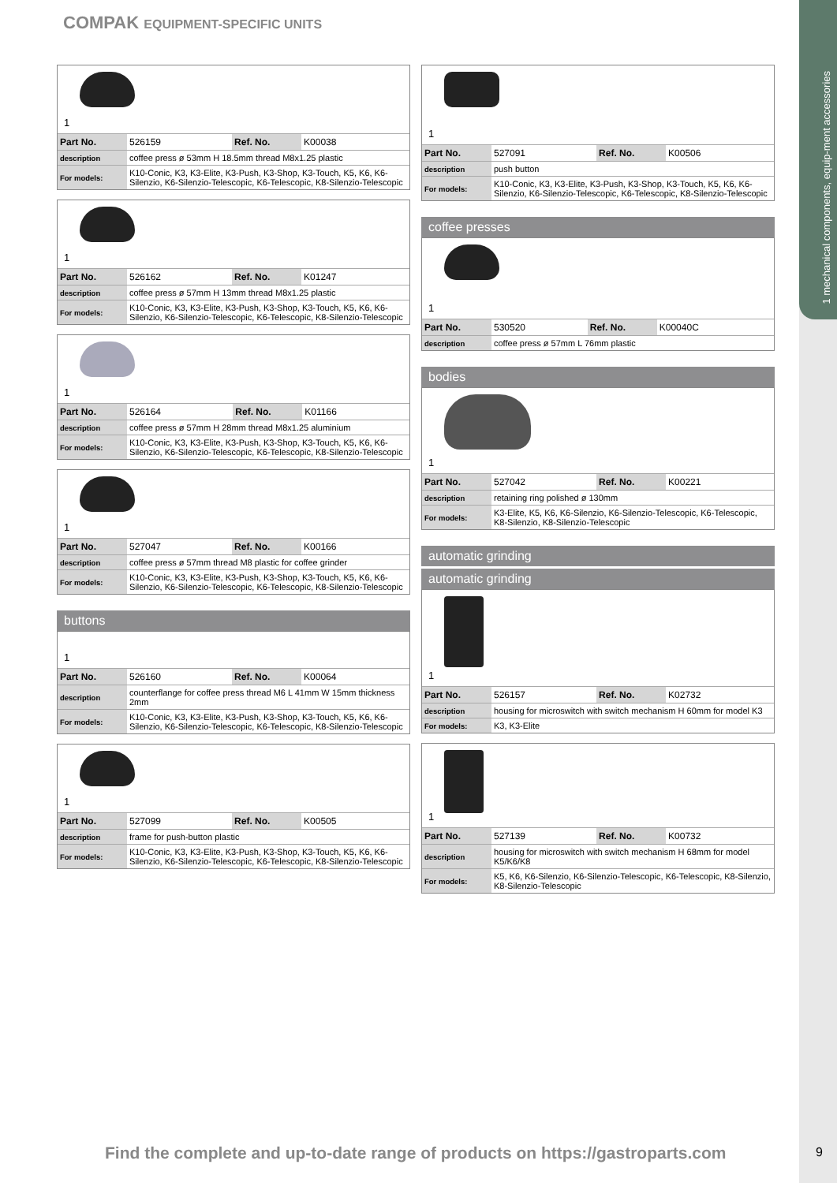1 mechanical components, equip-ment accessories
COMPAK EQUIPMENT-SPECIFIC UNITS
1
| Part No. | 526159 | Ref. No. | K00038 |
| description | coffee press ø 53mm H 18.5mm thread M8x1.25 plastic | | |
| For models: | K10-Conic, K3, K3-Elite, K3-Push, K3-Shop, K3-Touch, K5, K6, K6-Silenzio, K6-Silenzio-Telescopic, K6-Telescopic, K8-Silenzio-Telescopic | | |
1
| Part No. | 526162 | Ref. No. | K01247 |
| description | coffee press ø 57mm H 13mm thread M8x1.25 plastic | | |
| For models: | K10-Conic, K3, K3-Elite, K3-Push, K3-Shop, K3-Touch, K5, K6, K6-Silenzio, K6-Silenzio-Telescopic, K6-Telescopic, K8-Silenzio-Telescopic | | |
1
| Part No. | 526164 | Ref. No. | K01166 |
| description | coffee press ø 57mm H 28mm thread M8x1.25 aluminium | | |
| For models: | K10-Conic, K3, K3-Elite, K3-Push, K3-Shop, K3-Touch, K5, K6, K6-Silenzio, K6-Silenzio-Telescopic, K6-Telescopic, K8-Silenzio-Telescopic | | |
1
| Part No. | 527047 | Ref. No. | K00166 |
| description | coffee press ø 57mm thread M8 plastic for coffee grinder | | |
| For models: | K10-Conic, K3, K3-Elite, K3-Push, K3-Shop, K3-Touch, K5, K6, K6-Silenzio, K6-Silenzio-Telescopic, K6-Telescopic, K8-Silenzio-Telescopic | | |
buttons
1
| Part No. | 526160 | Ref. No. | K00064 |
| description | counterflange for coffee press thread M6 L 41mm W 15mm thickness 2mm | | |
| For models: | K10-Conic, K3, K3-Elite, K3-Push, K3-Shop, K3-Touch, K5, K6, K6-Silenzio, K6-Silenzio-Telescopic, K6-Telescopic, K8-Silenzio-Telescopic | | |
1
| Part No. | 527099 | Ref. No. | K00505 |
| description | frame for push-button plastic | | |
| For models: | K10-Conic, K3, K3-Elite, K3-Push, K3-Shop, K3-Touch, K5, K6, K6-Silenzio, K6-Silenzio-Telescopic, K6-Telescopic, K8-Silenzio-Telescopic | | |
1
| Part No. | 527091 | Ref. No. | K00506 |
| description | push button | | |
| For models: | K10-Conic, K3, K3-Elite, K3-Push, K3-Shop, K3-Touch, K5, K6, K6-Silenzio, K6-Silenzio-Telescopic, K6-Telescopic, K8-Silenzio-Telescopic | | |
coffee presses
1
| Part No. | 530520 | Ref. No. | K00040C |
| description | coffee press ø 57mm L 76mm plastic | | |
bodies
1
| Part No. | 527042 | Ref. No. | K00221 |
| description | retaining ring polished ø 130mm | | |
| For models: | K3-Elite, K5, K6, K6-Silenzio, K6-Silenzio-Telescopic, K6-Telescopic, K8-Silenzio, K8-Silenzio-Telescopic | | |
automatic grinding
automatic grinding
1
| Part No. | 526157 | Ref. No. | K02732 |
| description | housing for microswitch with switch mechanism H 60mm for model K3 | | |
| For models: | K3, K3-Elite | | |
1
| Part No. | 527139 | Ref. No. | K00732 |
| description | housing for microswitch with switch mechanism H 68mm for model K5/K6/K8 | | |
| For models: | K5, K6, K6-Silenzio, K6-Silenzio-Telescopic, K6-Telescopic, K8-Silenzio, K8-Silenzio-Telescopic | | |
Find the complete and up-to-date range of products on https://gastroparts.com
9